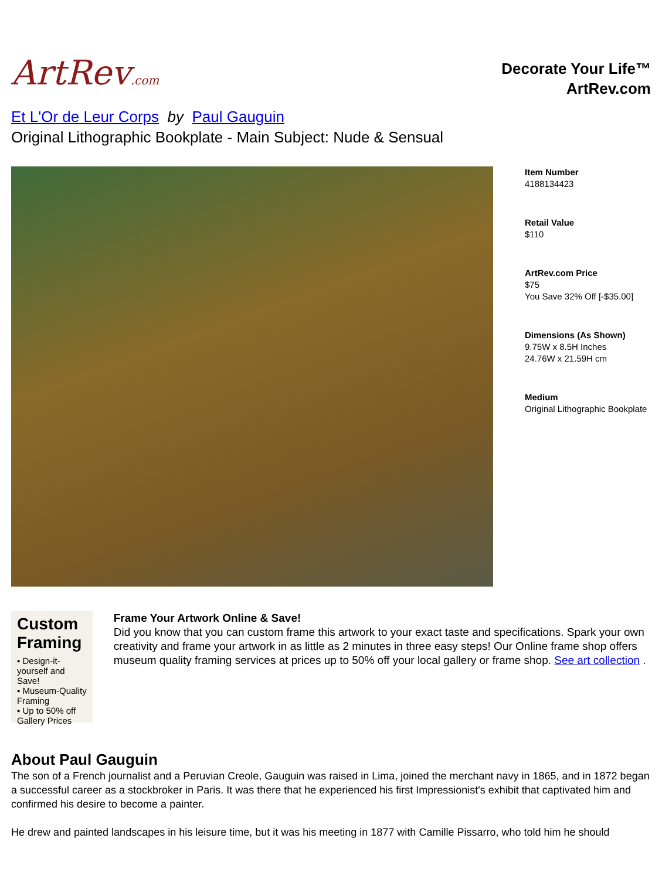ArtRev.com
Decorate Your Life™
ArtRev.com
Et L'Or de Leur Corps by Paul Gauguin
Original Lithographic Bookplate - Main Subject: Nude & Sensual
Item Number
4188134423
Retail Value
$110
ArtRev.com Price
$75
You Save 32% Off [-$35.00]
Dimensions (As Shown)
9.75W x 8.5H Inches
24.76W x 21.59H cm
Medium
Original Lithographic Bookplate
Custom Framing
▪ Design-it-yourself and Save!
▪ Museum-Quality Framing
▪ Up to 50% off Gallery Prices
Frame Your Artwork Online & Save!
Did you know that you can custom frame this artwork to your exact taste and specifications. Spark your own creativity and frame your artwork in as little as 2 minutes in three easy steps! Our Online frame shop offers museum quality framing services at prices up to 50% off your local gallery or frame shop. See art collection .
About Paul Gauguin
The son of a French journalist and a Peruvian Creole, Gauguin was raised in Lima, joined the merchant navy in 1865, and in 1872 began a successful career as a stockbroker in Paris. It was there that he experienced his first Impressionist's exhibit that captivated him and confirmed his desire to become a painter.
He drew and painted landscapes in his leisure time, but it was his meeting in 1877 with Camille Pissarro, who told him he should